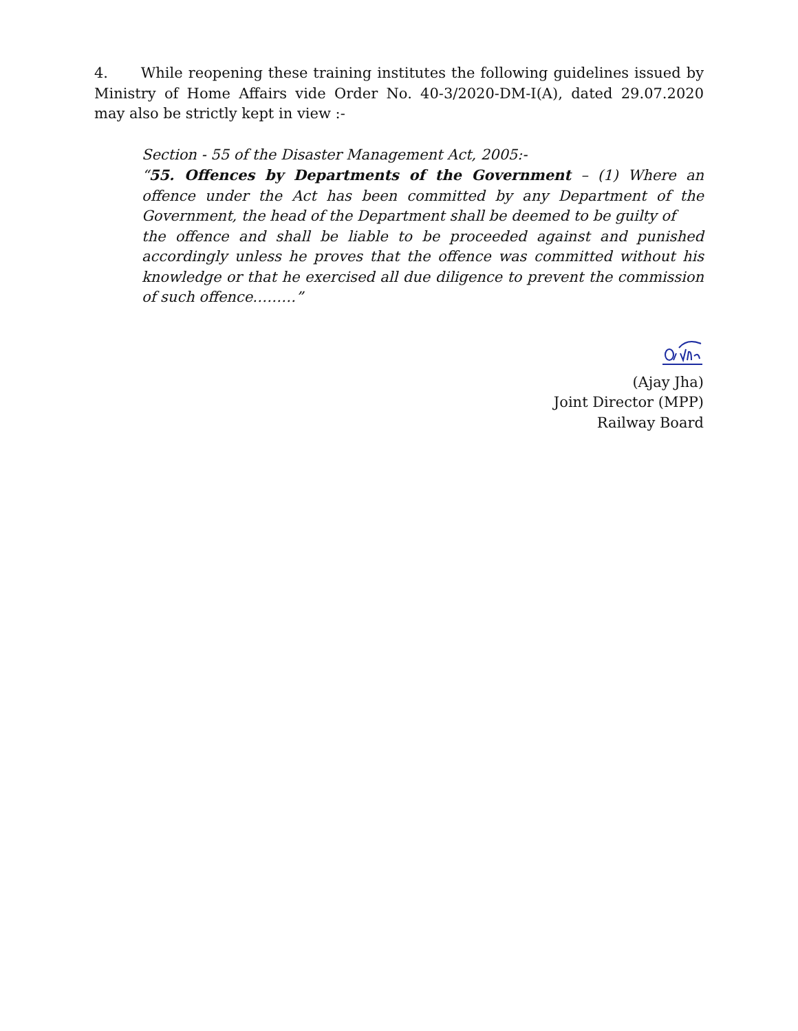4. While reopening these training institutes the following guidelines issued by Ministry of Home Affairs vide Order No. 40-3/2020-DM-I(A), dated 29.07.2020 may also be strictly kept in view :-
Section - 55 of the Disaster Management Act, 2005:-
“55. Offences by Departments of the Government – (1) Where an offence under the Act has been committed by any Department of the Government, the head of the Department shall be deemed to be guilty of
the offence and shall be liable to be proceeded against and punished accordingly unless he proves that the offence was committed without his knowledge or that he exercised all due diligence to prevent the commission of such offence………”
(Ajay Jha)
Joint Director (MPP)
Railway Board